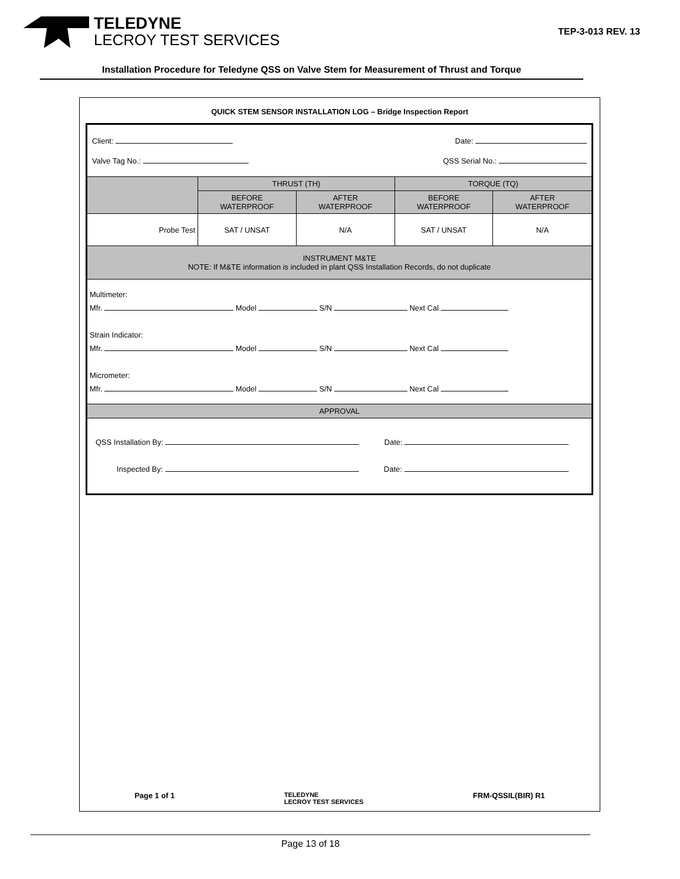TELEDYNE
LECROY TEST SERVICES
TEP-3-013 REV. 13
Installation Procedure for Teledyne QSS on Valve Stem for Measurement of Thrust and Torque
QUICK STEM SENSOR INSTALLATION LOG – Bridge Inspection Report
| Client: Date: Valve Tag No.: QSS Serial No.: | | | | |
| | THRUST (TH) | | TORQUE (TQ) | |
| | BEFORE WATERPROOF | AFTER WATERPROOF | BEFORE WATERPROOF | AFTER WATERPROOF |
| Probe Test | SAT / UNSAT | N/A | SAT / UNSAT | N/A |
| INSTRUMENT M&TE NOTE: If M&TE information is included in plant QSS Installation Records, do not duplicate | | | | |
| Multimeter: Mfr. Model S/N Next Cal Strain Indicator: Mfr. Model S/N Next Cal Micrometer: Mfr. Model S/N Next Cal | | | | |
| APPROVAL | | | | |
| QSS Installation By: Date: Inspected By: Date: | | | | |
Page 1 of 1 TELEDYNE
LECROY TEST SERVICES FRM-QSSIL(BIR) R1
Page 13 of 18